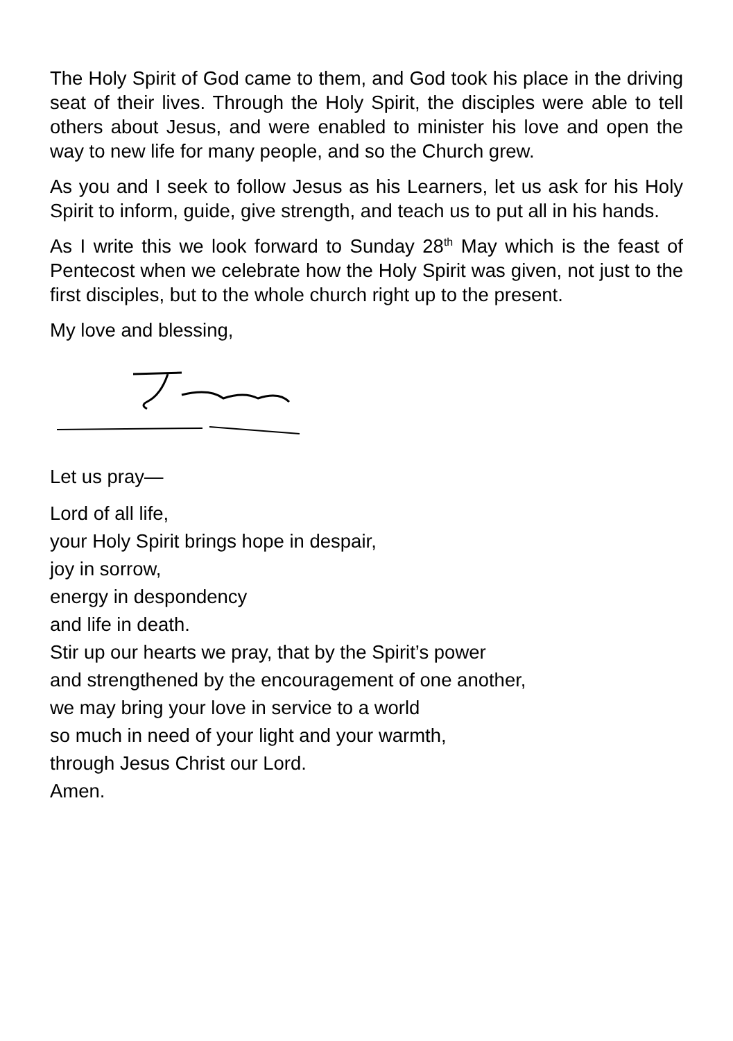The Holy Spirit of God came to them, and God took his place in the driving seat of their lives. Through the Holy Spirit, the disciples were able to tell others about Jesus, and were enabled to minister his love and open the way to new life for many people, and so the Church grew.
As you and I seek to follow Jesus as his Learners, let us ask for his Holy Spirit to inform, guide, give strength, and teach us to put all in his hands.
As I write this we look forward to Sunday 28<sup>th</sup> May which is the feast of Pentecost when we celebrate how the Holy Spirit was given, not just to the first disciples, but to the whole church right up to the present.
My love and blessing,
Let us pray—
Lord of all life,
your Holy Spirit brings hope in despair,
joy in sorrow,
energy in despondency
and life in death.
Stir up our hearts we pray, that by the Spirit’s power
and strengthened by the encouragement of one another,
we may bring your love in service to a world
so much in need of your light and your warmth,
through Jesus Christ our Lord.
Amen.